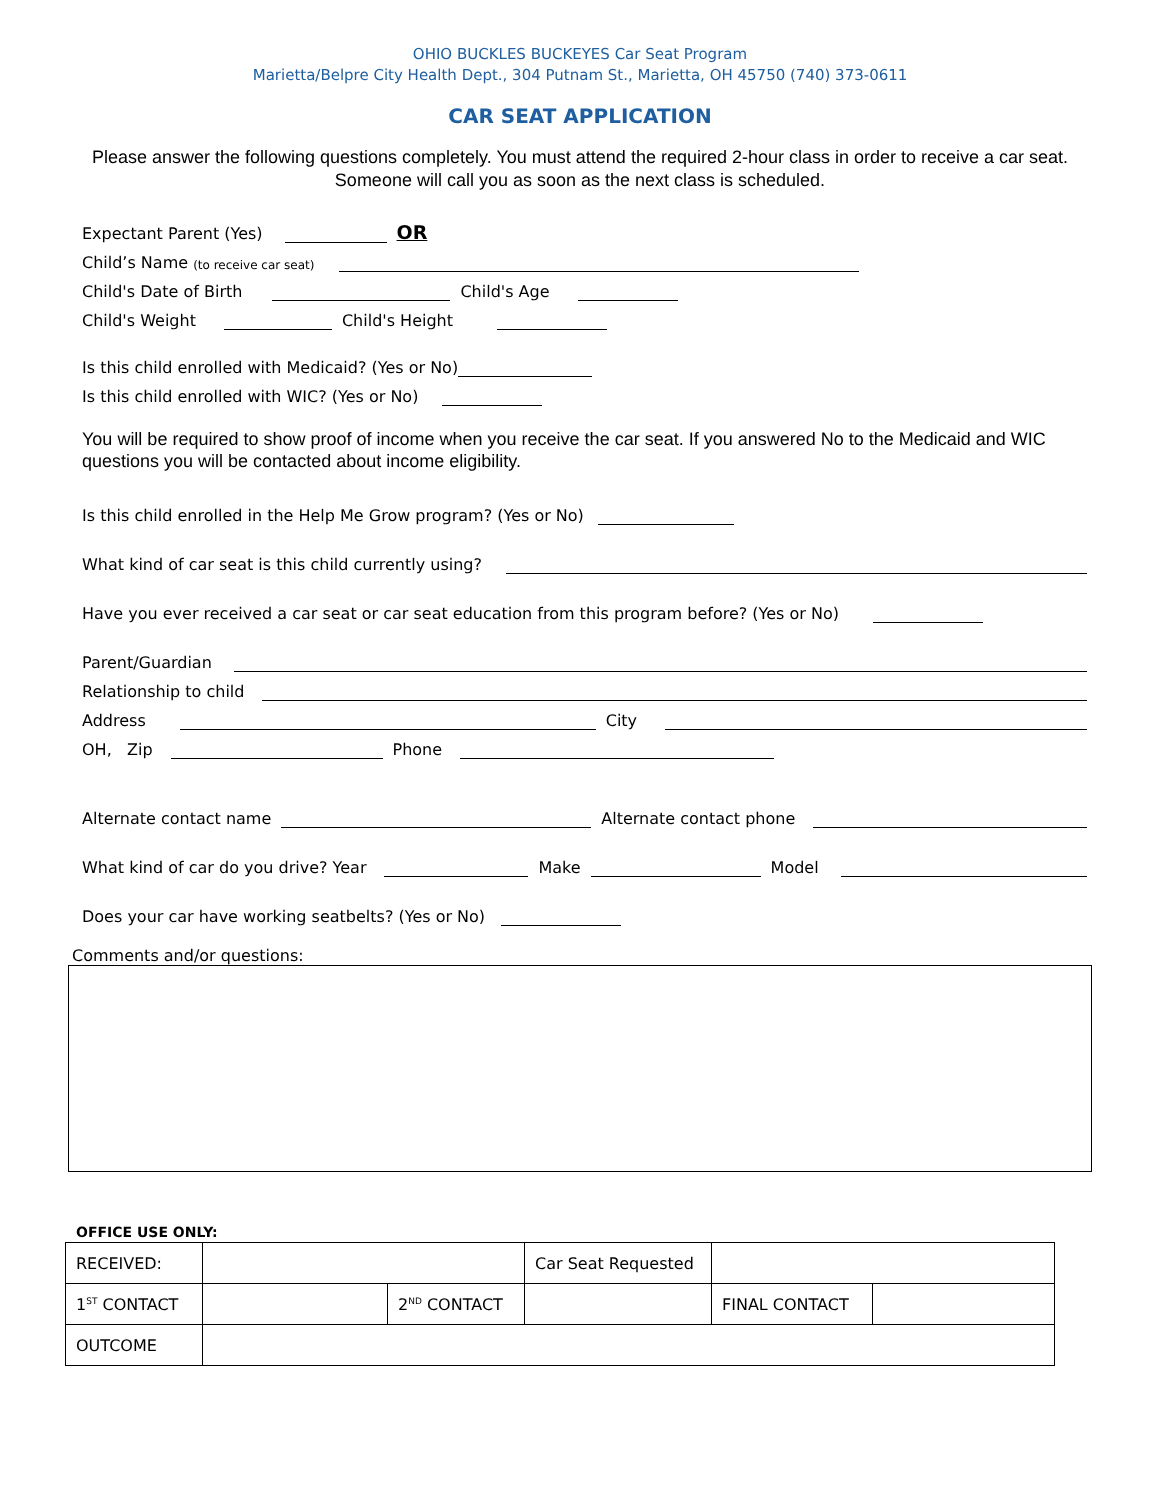OHIO BUCKLES BUCKEYES Car Seat Program
Marietta/Belpre City Health Dept., 304 Putnam St., Marietta, OH 45750 (740) 373-0611
CAR SEAT APPLICATION
Please answer the following questions completely. You must attend the required 2-hour class in order to receive a car seat. Someone will call you as soon as the next class is scheduled.
Expectant Parent (Yes) OR
Child’s Name (to receive car seat)
Child's Date of Birth Child's Age
Child's Weight Child's Height
Is this child enrolled with Medicaid? (Yes or No)
Is this child enrolled with WIC? (Yes or No)
You will be required to show proof of income when you receive the car seat. If you answered No to the Medicaid and WIC questions you will be contacted about income eligibility.
Is this child enrolled in the Help Me Grow program? (Yes or No)
What kind of car seat is this child currently using?
Have you ever received a car seat or car seat education from this program before? (Yes or No)
Parent/Guardian
Relationship to child
Address City
OH, Zip Phone
Alternate contact name Alternate contact phone
What kind of car do you drive? Year Make Model
Does your car have working seatbelts? (Yes or No)
Comments and/or questions:
OFFICE USE ONLY:
| RECEIVED: | | | Car Seat Requested | | |
| 1<sup>ST</sup> CONTACT | | 2<sup>ND</sup> CONTACT | | FINAL CONTACT | |
| OUTCOME | | | | | |